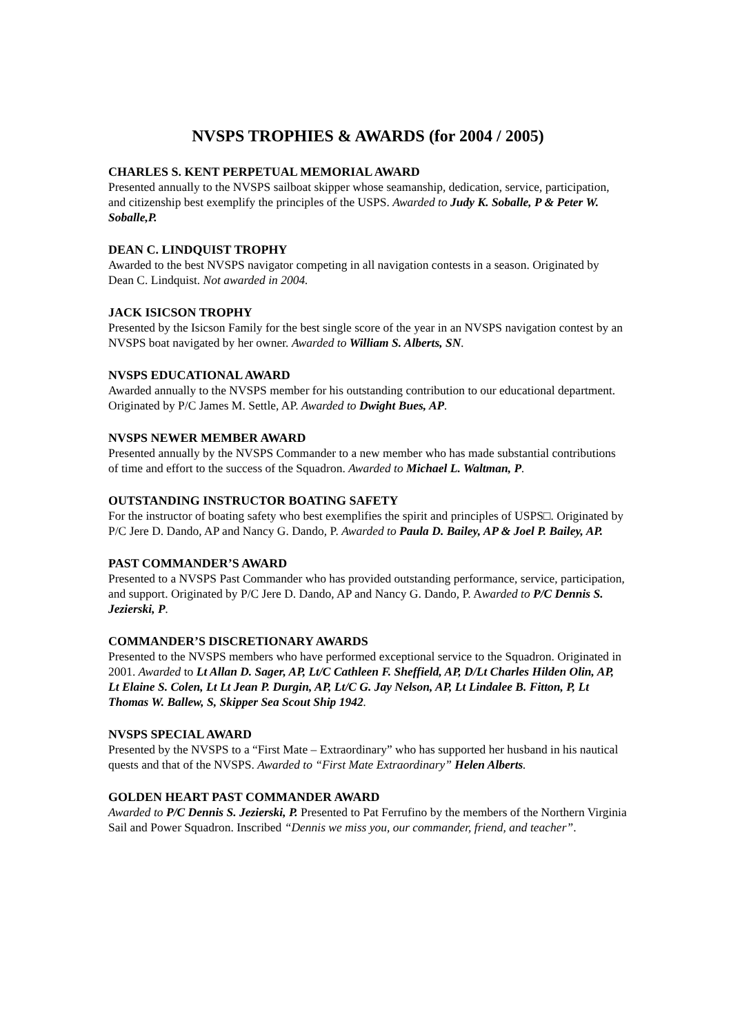NVSPS TROPHIES & AWARDS (for 2004 / 2005)
CHARLES S. KENT PERPETUAL MEMORIAL AWARD
Presented annually to the NVSPS sailboat skipper whose seamanship, dedication, service, participation, and citizenship best exemplify the principles of the USPS. Awarded to Judy K. Soballe, P & Peter W. Soballe,P.
DEAN C. LINDQUIST TROPHY
Awarded to the best NVSPS navigator competing in all navigation contests in a season. Originated by Dean C. Lindquist. Not awarded in 2004.
JACK ISICSON TROPHY
Presented by the Isicson Family for the best single score of the year in an NVSPS navigation contest by an NVSPS boat navigated by her owner. Awarded to William S. Alberts, SN.
NVSPS EDUCATIONAL AWARD
Awarded annually to the NVSPS member for his outstanding contribution to our educational department. Originated by P/C James M. Settle, AP. Awarded to Dwight Bues, AP.
NVSPS NEWER MEMBER AWARD
Presented annually by the NVSPS Commander to a new member who has made substantial contributions of time and effort to the success of the Squadron. Awarded to Michael L. Waltman, P.
OUTSTANDING INSTRUCTOR BOATING SAFETY
For the instructor of boating safety who best exemplifies the spirit and principles of USPS□. Originated by P/C Jere D. Dando, AP and Nancy G. Dando, P. Awarded to Paula D. Bailey, AP & Joel P. Bailey, AP.
PAST COMMANDER’S AWARD
Presented to a NVSPS Past Commander who has provided outstanding performance, service, participation, and support. Originated by P/C Jere D. Dando, AP and Nancy G. Dando, P. Awarded to P/C Dennis S. Jezierski, P.
COMMANDER’S DISCRETIONARY AWARDS
Presented to the NVSPS members who have performed exceptional service to the Squadron. Originated in 2001. Awarded to Lt Allan D. Sager, AP, Lt/C Cathleen F. Sheffield, AP, D/Lt Charles Hilden Olin, AP, Lt Elaine S. Colen, Lt Lt Jean P. Durgin, AP, Lt/C G. Jay Nelson, AP, Lt Lindalee B. Fitton, P, Lt Thomas W. Ballew, S, Skipper Sea Scout Ship 1942.
NVSPS SPECIAL AWARD
Presented by the NVSPS to a “First Mate – Extraordinary” who has supported her husband in his nautical quests and that of the NVSPS. Awarded to “First Mate Extraordinary” Helen Alberts.
GOLDEN HEART PAST COMMANDER AWARD
Awarded to P/C Dennis S. Jezierski, P. Presented to Pat Ferrufino by the members of the Northern Virginia Sail and Power Squadron. Inscribed “Dennis we miss you, our commander, friend, and teacher”.